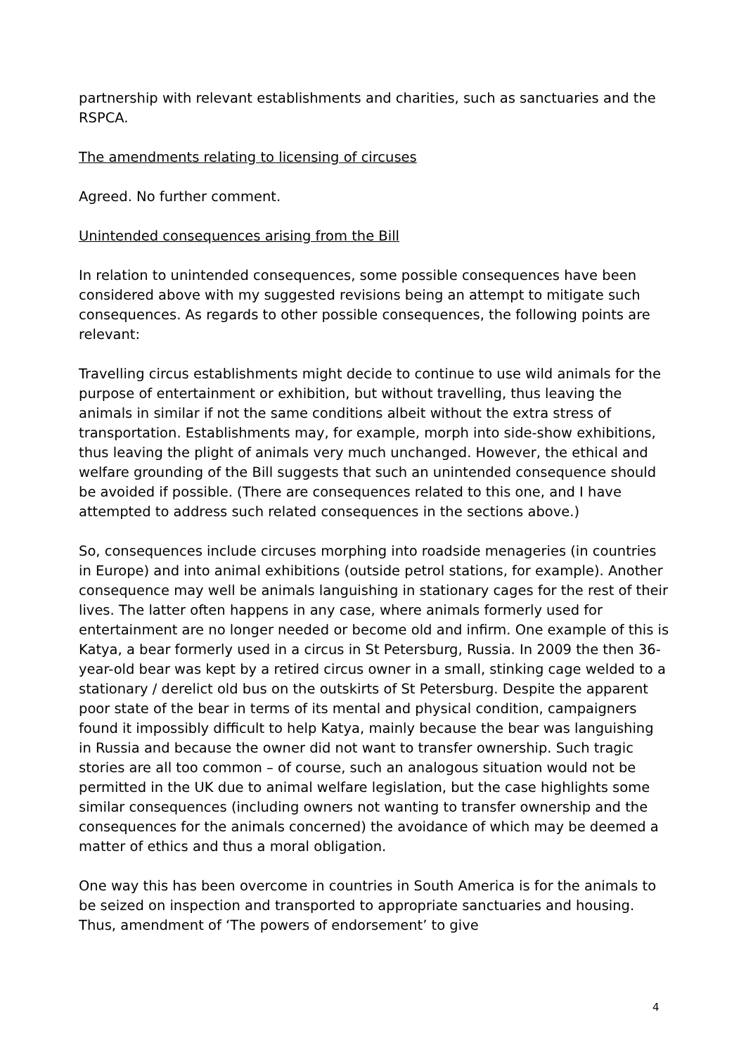partnership with relevant establishments and charities, such as sanctuaries and the RSPCA.
The amendments relating to licensing of circuses
Agreed. No further comment.
Unintended consequences arising from the Bill
In relation to unintended consequences, some possible consequences have been considered above with my suggested revisions being an attempt to mitigate such consequences. As regards to other possible consequences, the following points are relevant:
Travelling circus establishments might decide to continue to use wild animals for the purpose of entertainment or exhibition, but without travelling, thus leaving the animals in similar if not the same conditions albeit without the extra stress of transportation. Establishments may, for example, morph into side-show exhibitions, thus leaving the plight of animals very much unchanged. However, the ethical and welfare grounding of the Bill suggests that such an unintended consequence should be avoided if possible. (There are consequences related to this one, and I have attempted to address such related consequences in the sections above.)
So, consequences include circuses morphing into roadside menageries (in countries in Europe) and into animal exhibitions (outside petrol stations, for example). Another consequence may well be animals languishing in stationary cages for the rest of their lives. The latter often happens in any case, where animals formerly used for entertainment are no longer needed or become old and infirm. One example of this is Katya, a bear formerly used in a circus in St Petersburg, Russia. In 2009 the then 36-year-old bear was kept by a retired circus owner in a small, stinking cage welded to a stationary / derelict old bus on the outskirts of St Petersburg. Despite the apparent poor state of the bear in terms of its mental and physical condition, campaigners found it impossibly difficult to help Katya, mainly because the bear was languishing in Russia and because the owner did not want to transfer ownership. Such tragic stories are all too common – of course, such an analogous situation would not be permitted in the UK due to animal welfare legislation, but the case highlights some similar consequences (including owners not wanting to transfer ownership and the consequences for the animals concerned) the avoidance of which may be deemed a matter of ethics and thus a moral obligation.
One way this has been overcome in countries in South America is for the animals to be seized on inspection and transported to appropriate sanctuaries and housing. Thus, amendment of ‘The powers of endorsement’ to give
4